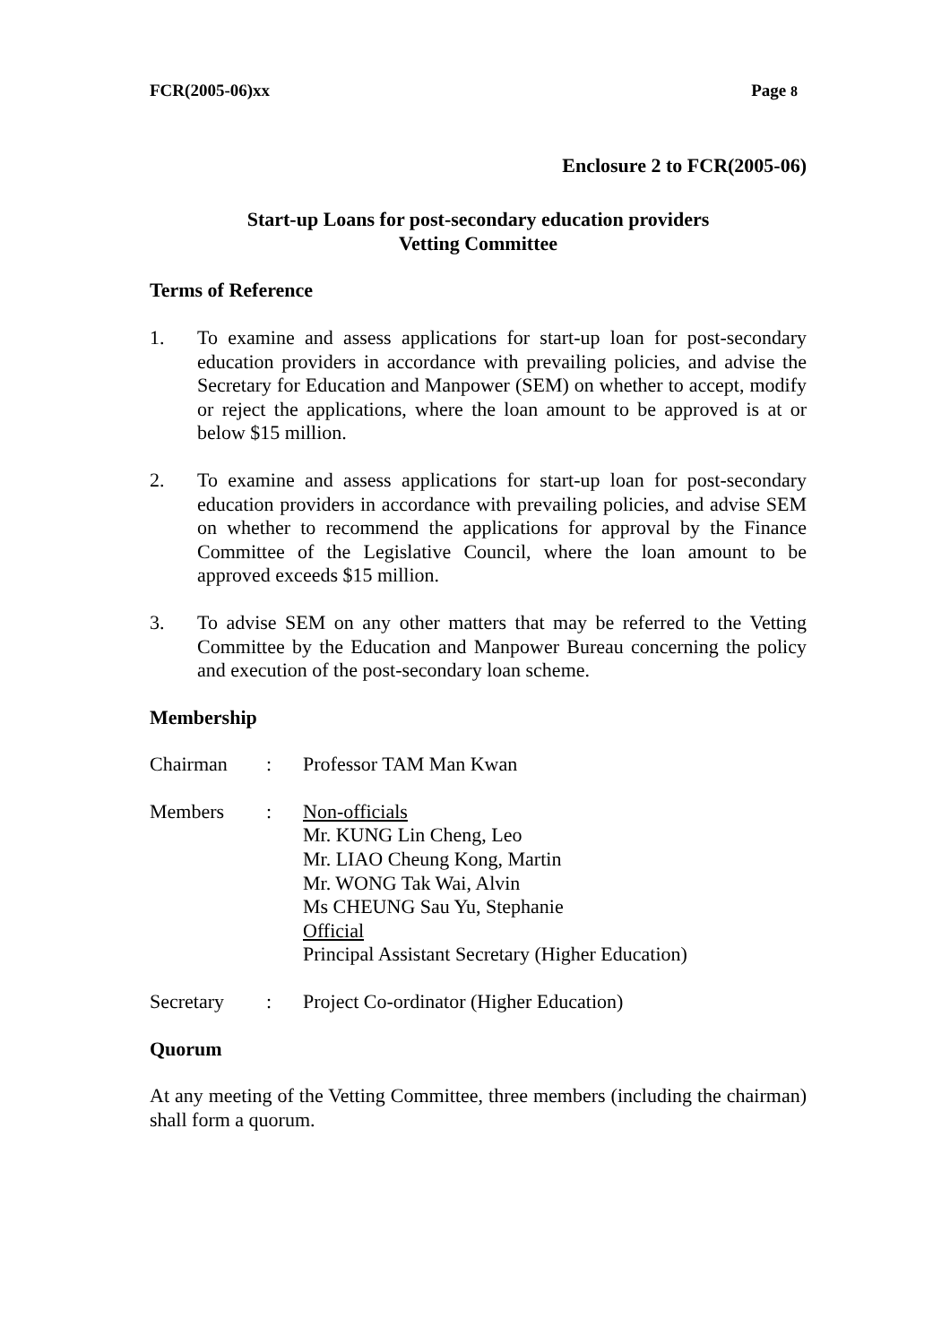FCR(2005-06)xx Page 8
Enclosure 2 to FCR(2005-06)
Start-up Loans for post-secondary education providers
Vetting Committee
Terms of Reference
1. To examine and assess applications for start-up loan for post-secondary education providers in accordance with prevailing policies, and advise the Secretary for Education and Manpower (SEM) on whether to accept, modify or reject the applications, where the loan amount to be approved is at or below $15 million.
2. To examine and assess applications for start-up loan for post-secondary education providers in accordance with prevailing policies, and advise SEM on whether to recommend the applications for approval by the Finance Committee of the Legislative Council, where the loan amount to be approved exceeds $15 million.
3. To advise SEM on any other matters that may be referred to the Vetting Committee by the Education and Manpower Bureau concerning the policy and execution of the post-secondary loan scheme.
Membership
Chairman: Professor TAM Man Kwan
Members: Non-officials
Mr. KUNG Lin Cheng, Leo
Mr. LIAO Cheung Kong, Martin
Mr. WONG Tak Wai, Alvin
Ms CHEUNG Sau Yu, Stephanie
Official
Principal Assistant Secretary (Higher Education)
Secretary: Project Co-ordinator (Higher Education)
Quorum
At any meeting of the Vetting Committee, three members (including the chairman) shall form a quorum.